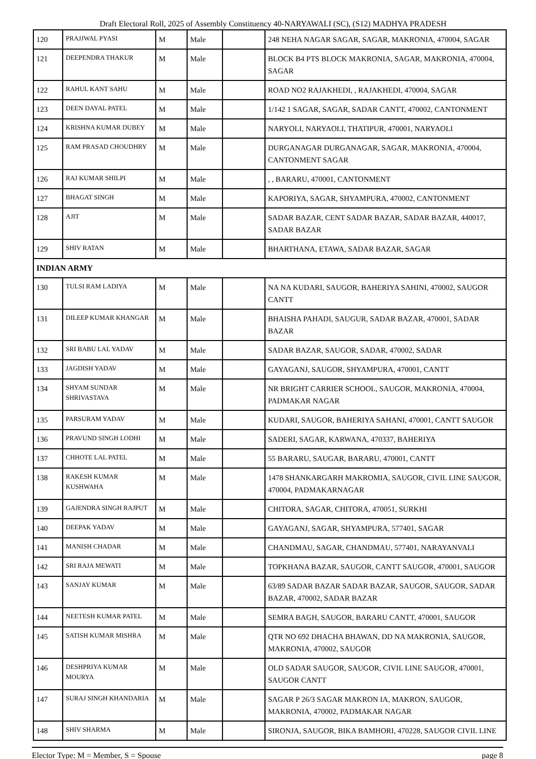Draft Electoral Roll, 2025 of Assembly Constituency 40-NARYAWALI (SC), (S12) MADHYA PRADESH
| 120 | PRAJJWAL PYASI | M | Male | | 248 NEHA NAGAR SAGAR, SAGAR, MAKRONIA, 470004, SAGAR |
| 121 | DEEPENDRA THAKUR | M | Male | | BLOCK B4 PTS BLOCK MAKRONIA, SAGAR, MAKRONIA, 470004, SAGAR |
| 122 | RAHUL KANT SAHU | M | Male | | ROAD NO2 RAJAKHEDI, , RAJAKHEDI, 470004, SAGAR |
| 123 | DEEN DAYAL PATEL | M | Male | | 1/142 1 SAGAR, SAGAR, SADAR CANTT, 470002, CANTONMENT |
| 124 | KRISHNA KUMAR DUBEY | M | Male | | NARYOLI, NARYAOLI, THATIPUR, 470001, NARYAOLI |
| 125 | RAM PRASAD CHOUDHRY | M | Male | | DURGANAGAR DURGANAGAR, SAGAR, MAKRONIA, 470004, CANTONMENT SAGAR |
| 126 | RAJ KUMAR SHILPI | M | Male | | , , BARARU, 470001, CANTONMENT |
| 127 | BHAGAT SINGH | M | Male | | KAPORIYA, SAGAR, SHYAMPURA, 470002, CANTONMENT |
| 128 | AJIT | M | Male | | SADAR BAZAR, CENT SADAR BAZAR, SADAR BAZAR, 440017, SADAR BAZAR |
| 129 | SHIV RATAN | M | Male | | BHARTHANA, ETAWA, SADAR BAZAR, SAGAR |
| INDIAN ARMY | | | | | |
| 130 | TULSI RAM LADIYA | M | Male | | NA NA KUDARI, SAUGOR, BAHERIYA SAHINI, 470002, SAUGOR CANTT |
| 131 | DILEEP KUMAR KHANGAR | M | Male | | BHAISHA PAHADI, SAUGUR, SADAR BAZAR, 470001, SADAR BAZAR |
| 132 | SRI BABU LAL YADAV | M | Male | | SADAR BAZAR, SAUGOR, SADAR, 470002, SADAR |
| 133 | JAGDISH YADAV | M | Male | | GAYAGANJ, SAUGOR, SHYAMPURA, 470001, CANTT |
| 134 | SHYAM SUNDAR SHRIVASTAVA | M | Male | | NR BRIGHT CARRIER SCHOOL, SAUGOR, MAKRONIA, 470004, PADMAKAR NAGAR |
| 135 | PARSURAM YADAV | M | Male | | KUDARI, SAUGOR, BAHERIYA SAHANI, 470001, CANTT SAUGOR |
| 136 | PRAVUND SINGH LODHI | M | Male | | SADERI, SAGAR, KARWANA, 470337, BAHERIYA |
| 137 | CHHOTE LAL PATEL | M | Male | | 55 BARARU, SAUGAR, BARARU, 470001, CANTT |
| 138 | RAKESH KUMAR KUSHWAHA | M | Male | | 1478 SHANKARGARH MAKROMIA, SAUGOR, CIVIL LINE SAUGOR, 470004, PADMAKARNAGAR |
| 139 | GAJENDRA SINGH RAJPUT | M | Male | | CHITORA, SAGAR, CHITORA, 470051, SURKHI |
| 140 | DEEPAK YADAV | M | Male | | GAYAGANJ, SAGAR, SHYAMPURA, 577401, SAGAR |
| 141 | MANISH CHADAR | M | Male | | CHANDMAU, SAGAR, CHANDMAU, 577401, NARAYANVALI |
| 142 | SRI RAJA MEWATI | M | Male | | TOPKHANA BAZAR, SAUGOR, CANTT SAUGOR, 470001, SAUGOR |
| 143 | SANJAY KUMAR | M | Male | | 63/89 SADAR BAZAR SADAR BAZAR, SAUGOR, SAUGOR, SADAR BAZAR, 470002, SADAR BAZAR |
| 144 | NEETESH KUMAR PATEL | M | Male | | SEMRA BAGH, SAUGOR, BARARU CANTT, 470001, SAUGOR |
| 145 | SATISH KUMAR MISHRA | M | Male | | QTR NO 692 DHACHA BHAWAN, DD NA MAKRONIA, SAUGOR, MAKRONIA, 470002, SAUGOR |
| 146 | DESHPRIYA KUMAR MOURYA | M | Male | | OLD SADAR SAUGOR, SAUGOR, CIVIL LINE SAUGOR, 470001, SAUGOR CANTT |
| 147 | SURAJ SINGH KHANDARIA | M | Male | | SAGAR P 26/3 SAGAR MAKRON IA, MAKRON, SAUGOR, MAKRONIA, 470002, PADMAKAR NAGAR |
| 148 | SHIV SHARMA | M | Male | | SIRONJA, SAUGOR, BIKA BAMHORI, 470228, SAUGOR CIVIL LINE |
Elector Type: M = Member, S = Spouse page 8